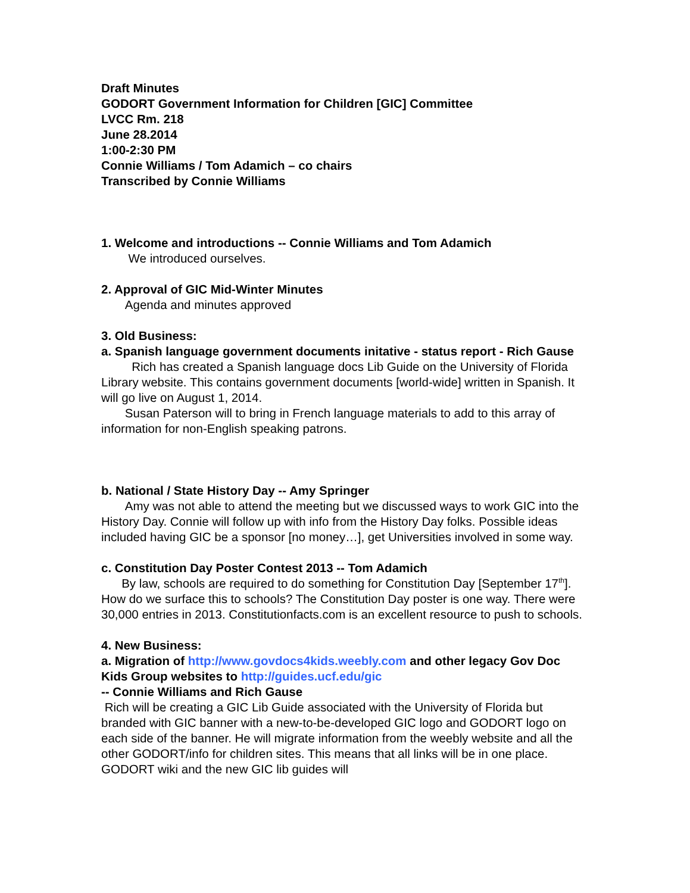Draft Minutes
GODORT Government Information for Children [GIC] Committee
LVCC Rm. 218
June 28.2014
1:00-2:30 PM
Connie Williams / Tom Adamich – co chairs
Transcribed by Connie Williams
1. Welcome and introductions -- Connie Williams and Tom Adamich
We introduced ourselves.
2. Approval of GIC Mid-Winter Minutes
Agenda and minutes approved
3. Old Business:
a. Spanish language government documents initative - status report - Rich Gause
Rich has created a Spanish language docs Lib Guide on the University of Florida Library website. This contains government documents [world-wide] written in Spanish. It will go live on August 1, 2014.
Susan Paterson will to bring in French language materials to add to this array of information for non-English speaking patrons.
b. National / State History Day -- Amy Springer
Amy was not able to attend the meeting but we discussed ways to work GIC into the History Day. Connie will follow up with info from the History Day folks. Possible ideas included having GIC be a sponsor [no money…], get Universities involved in some way.
c. Constitution Day Poster Contest 2013 -- Tom Adamich
By law, schools are required to do something for Constitution Day [September 17<sup>th</sup>]. How do we surface this to schools? The Constitution Day poster is one way. There were 30,000 entries in 2013. Constitutionfacts.com is an excellent resource to push to schools.
4. New Business:
a. Migration of http://www.govdocs4kids.weebly.com and other legacy Gov Doc Kids Group websites to http://guides.ucf.edu/gic
-- Connie Williams and Rich Gause
Rich will be creating a GIC Lib Guide associated with the University of Florida but branded with GIC banner with a new-to-be-developed GIC logo and GODORT logo on each side of the banner. He will migrate information from the weebly website and all the other GODORT/info for children sites. This means that all links will be in one place. GODORT wiki and the new GIC lib guides will